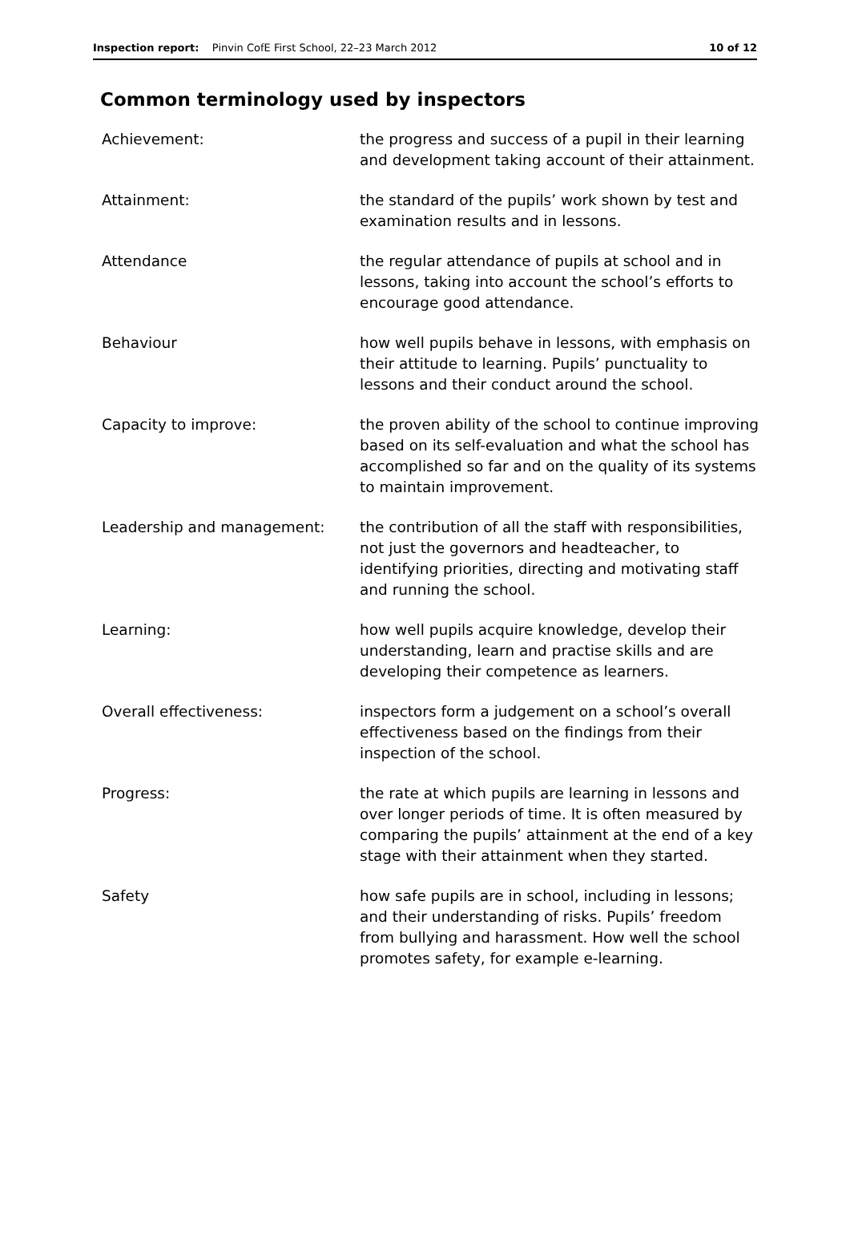Inspection report: Pinvin CofE First School, 22–23 March 2012
10 of 12
Common terminology used by inspectors
Achievement: the progress and success of a pupil in their learning and development taking account of their attainment.
Attainment: the standard of the pupils’ work shown by test and examination results and in lessons.
Attendance the regular attendance of pupils at school and in lessons, taking into account the school’s efforts to encourage good attendance.
Behaviour how well pupils behave in lessons, with emphasis on their attitude to learning. Pupils’ punctuality to lessons and their conduct around the school.
Capacity to improve: the proven ability of the school to continue improving based on its self-evaluation and what the school has accomplished so far and on the quality of its systems to maintain improvement.
Leadership and management: the contribution of all the staff with responsibilities, not just the governors and headteacher, to identifying priorities, directing and motivating staff and running the school.
Learning: how well pupils acquire knowledge, develop their understanding, learn and practise skills and are developing their competence as learners.
Overall effectiveness: inspectors form a judgement on a school’s overall effectiveness based on the findings from their inspection of the school.
Progress: the rate at which pupils are learning in lessons and over longer periods of time. It is often measured by comparing the pupils’ attainment at the end of a key stage with their attainment when they started.
Safety how safe pupils are in school, including in lessons; and their understanding of risks. Pupils’ freedom from bullying and harassment. How well the school promotes safety, for example e-learning.